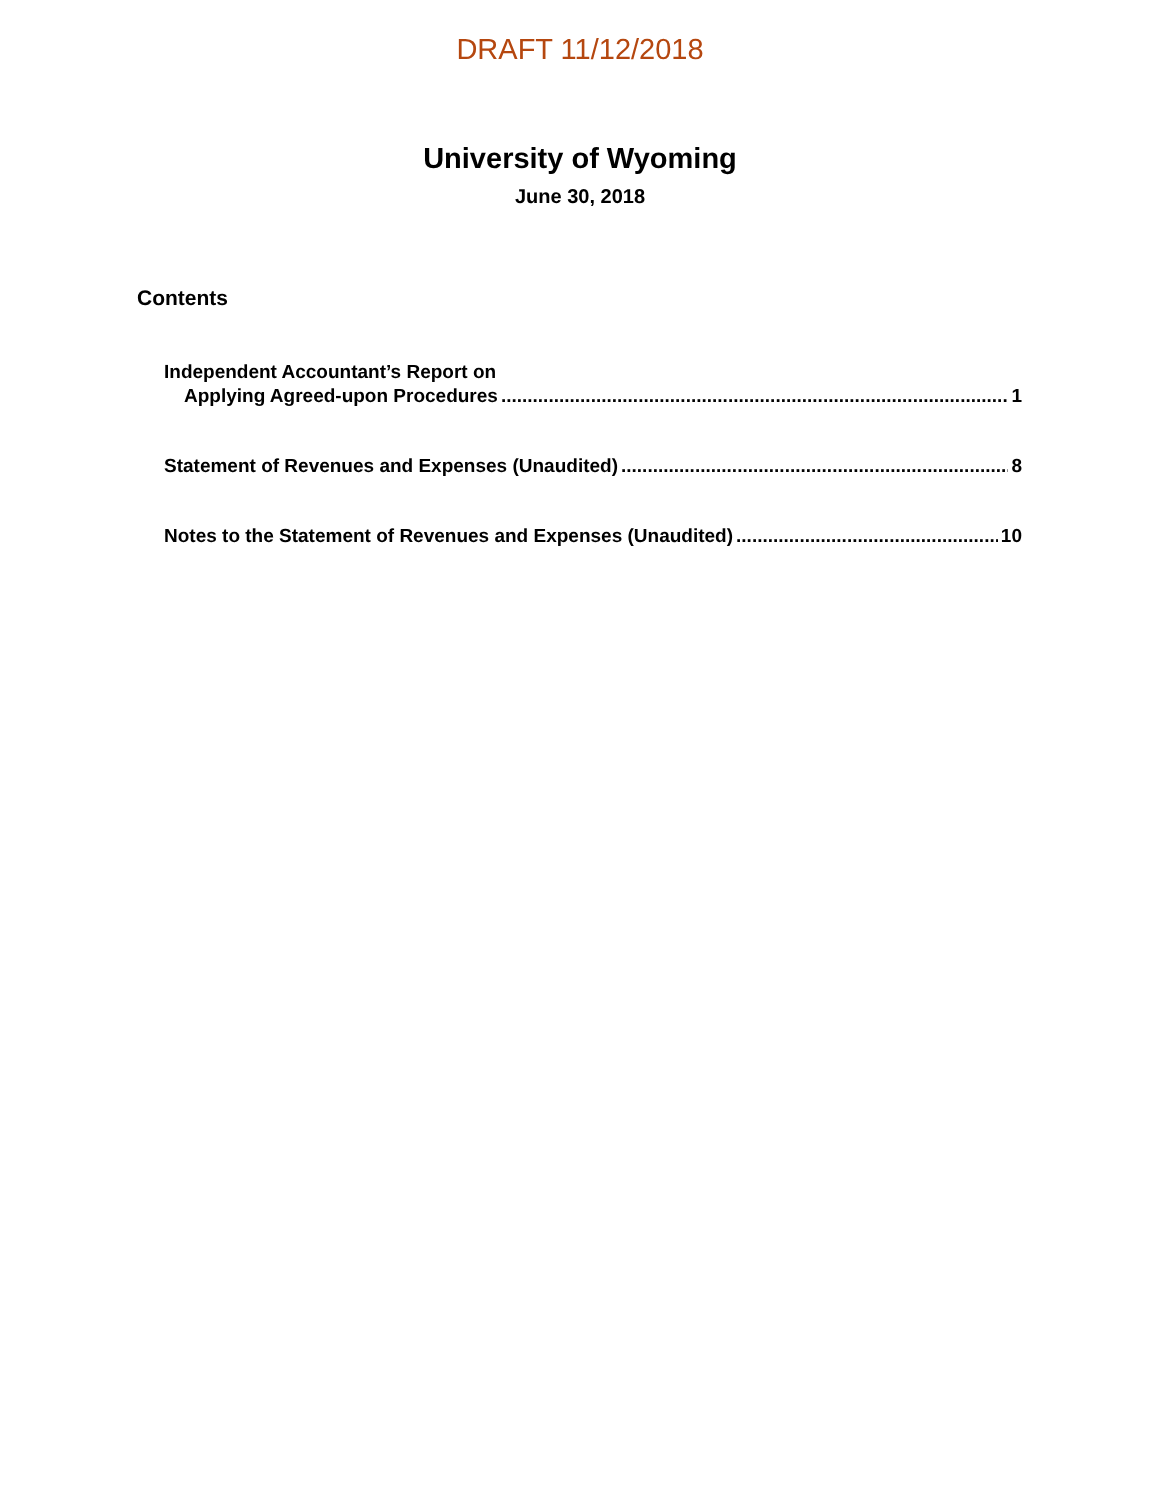DRAFT 11/12/2018
University of Wyoming
June 30, 2018
Contents
Independent Accountant’s Report on
Applying Agreed-upon Procedures 1
Statement of Revenues and Expenses (Unaudited) 8
Notes to the Statement of Revenues and Expenses (Unaudited) 10